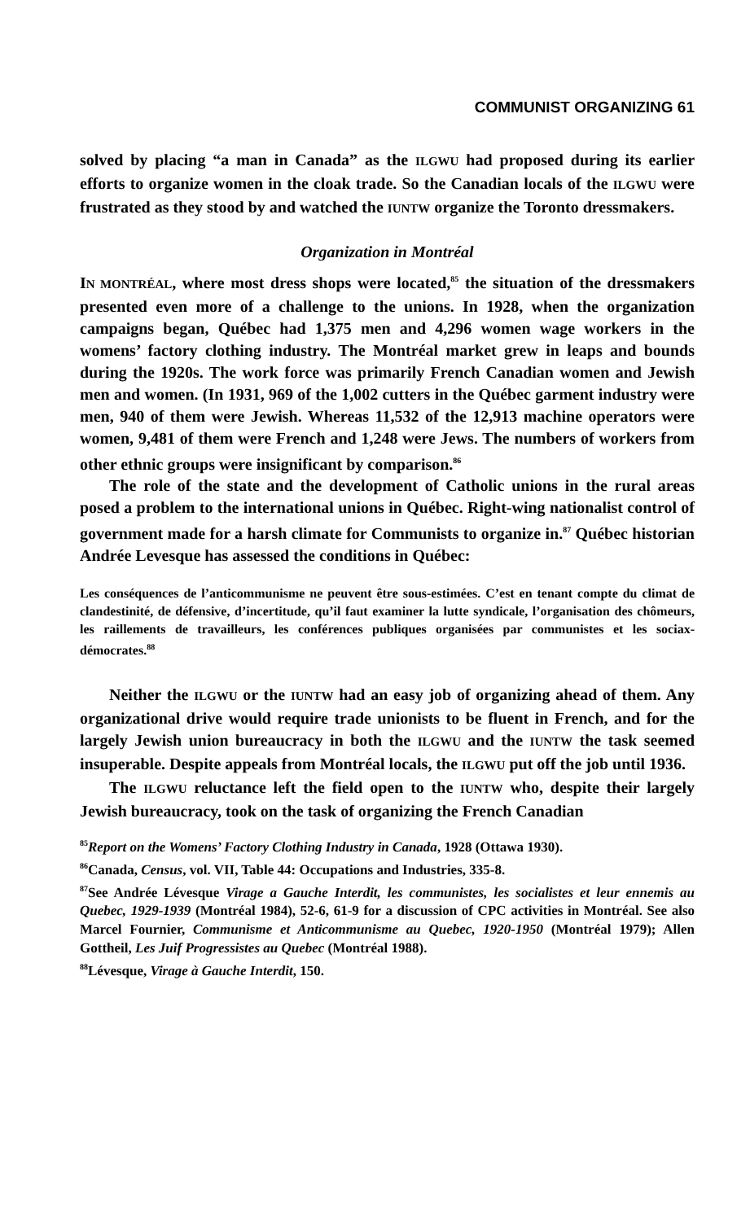COMMUNIST ORGANIZING 61
solved by placing “a man in Canada” as the ILGWU had proposed during its earlier efforts to organize women in the cloak trade. So the Canadian locals of the ILGWU were frustrated as they stood by and watched the IUNTW organize the Toronto dressmakers.
Organization in Montréal
IN MONTRÉAL, where most dress shops were located,<sup>85</sup> the situation of the dressmakers presented even more of a challenge to the unions. In 1928, when the organization campaigns began, Québec had 1,375 men and 4,296 women wage workers in the womens’ factory clothing industry. The Montréal market grew in leaps and bounds during the 1920s. The work force was primarily French Canadian women and Jewish men and women. (In 1931, 969 of the 1,002 cutters in the Québec garment industry were men, 940 of them were Jewish. Whereas 11,532 of the 12,913 machine operators were women, 9,481 of them were French and 1,248 were Jews. The numbers of workers from other ethnic groups were insignificant by comparison.<sup>86</sup>
The role of the state and the development of Catholic unions in the rural areas posed a problem to the international unions in Québec. Right-wing nationalist control of government made for a harsh climate for Communists to organize in.<sup>87</sup> Québec historian Andrée Levesque has assessed the conditions in Québec:
Les conséquences de l’anticommunisme ne peuvent être sous-estimées. C’est en tenant compte du climat de clandestinité, de défensive, d’incertitude, qu’il faut examiner la lutte syndicale, l’organisation des chômeurs, les raillements de travailleurs, les conférences publiques organisées par communistes et les sociax-démocrates.<sup>88</sup>
Neither the ILGWU or the IUNTW had an easy job of organizing ahead of them. Any organizational drive would require trade unionists to be fluent in French, and for the largely Jewish union bureaucracy in both the ILGWU and the IUNTW the task seemed insuperable. Despite appeals from Montréal locals, the ILGWU put off the job until 1936.
The ILGWU reluctance left the field open to the IUNTW who, despite their largely Jewish bureaucracy, took on the task of organizing the French Canadian
<sup>85</sup> Report on the Womens’ Factory Clothing Industry in Canada, 1928 (Ottawa 1930).
<sup>86</sup> Canada, Census, vol. VII, Table 44: Occupations and Industries, 335-8.
<sup>87</sup> See Andrée Lévesque Virage a Gauche Interdit, les communistes, les socialistes et leur ennemis au Quebec, 1929-1939 (Montréal 1984), 52-6, 61-9 for a discussion of CPC activities in Montréal. See also Marcel Fournier, Communisme et Anticommunisme au Quebec, 1920-1950 (Montréal 1979); Allen Gottheil, Les Juif Progressistes au Quebec (Montréal 1988).
<sup>88</sup> Lévesque, Virage à Gauche Interdit, 150.